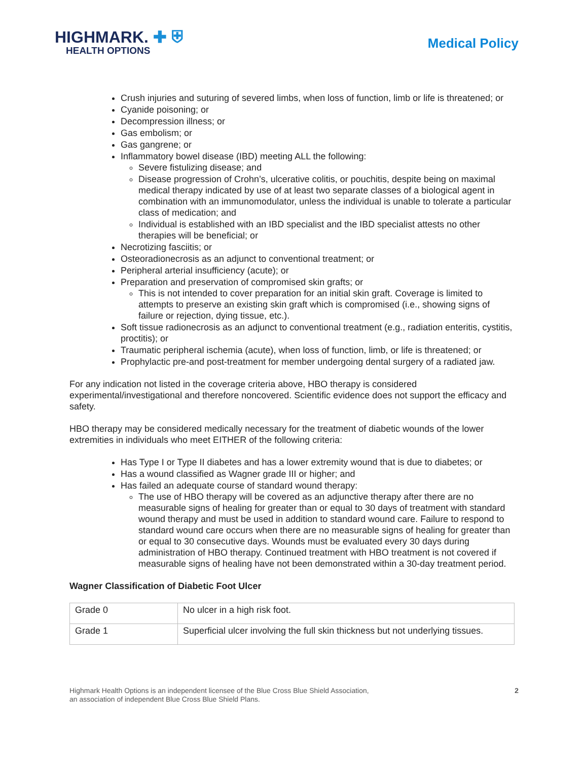HIGHMARK. ✚ ⛨
HEALTH OPTIONS
Medical Policy
Crush injuries and suturing of severed limbs, when loss of function, limb or life is threatened; or
Cyanide poisoning; or
Decompression illness; or
Gas embolism; or
Gas gangrene; or
Inflammatory bowel disease (IBD) meeting ALL the following:
Severe fistulizing disease; and
Disease progression of Crohn’s, ulcerative colitis, or pouchitis, despite being on maximal medical therapy indicated by use of at least two separate classes of a biological agent in combination with an immunomodulator, unless the individual is unable to tolerate a particular class of medication; and
Individual is established with an IBD specialist and the IBD specialist attests no other therapies will be beneficial; or
Necrotizing fasciitis; or
Osteoradionecrosis as an adjunct to conventional treatment; or
Peripheral arterial insufficiency (acute); or
Preparation and preservation of compromised skin grafts; or
This is not intended to cover preparation for an initial skin graft. Coverage is limited to attempts to preserve an existing skin graft which is compromised (i.e., showing signs of failure or rejection, dying tissue, etc.).
Soft tissue radionecrosis as an adjunct to conventional treatment (e.g., radiation enteritis, cystitis, proctitis); or
Traumatic peripheral ischemia (acute), when loss of function, limb, or life is threatened; or
Prophylactic pre-and post-treatment for member undergoing dental surgery of a radiated jaw.
For any indication not listed in the coverage criteria above, HBO therapy is considered experimental/investigational and therefore noncovered. Scientific evidence does not support the efficacy and safety.
HBO therapy may be considered medically necessary for the treatment of diabetic wounds of the lower extremities in individuals who meet EITHER of the following criteria:
Has Type I or Type II diabetes and has a lower extremity wound that is due to diabetes; or
Has a wound classified as Wagner grade III or higher; and
Has failed an adequate course of standard wound therapy:
The use of HBO therapy will be covered as an adjunctive therapy after there are no measurable signs of healing for greater than or equal to 30 days of treatment with standard wound therapy and must be used in addition to standard wound care. Failure to respond to standard wound care occurs when there are no measurable signs of healing for greater than or equal to 30 consecutive days. Wounds must be evaluated every 30 days during administration of HBO therapy. Continued treatment with HBO treatment is not covered if measurable signs of healing have not been demonstrated within a 30-day treatment period.
Wagner Classification of Diabetic Foot Ulcer
| Grade 0 | No ulcer in a high risk foot. |
| Grade 1 | Superficial ulcer involving the full skin thickness but not underlying tissues. |
Highmark Health Options is an independent licensee of the Blue Cross Blue Shield Association,
an association of independent Blue Cross Blue Shield Plans.
2